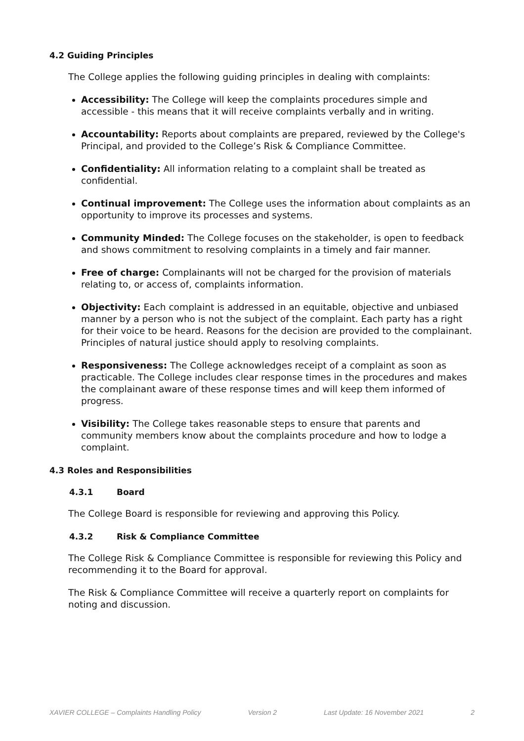4.2 Guiding Principles
The College applies the following guiding principles in dealing with complaints:
Accessibility: The College will keep the complaints procedures simple and accessible - this means that it will receive complaints verbally and in writing.
Accountability: Reports about complaints are prepared, reviewed by the College's Principal, and provided to the College’s Risk & Compliance Committee.
Confidentiality: All information relating to a complaint shall be treated as confidential.
Continual improvement: The College uses the information about complaints as an opportunity to improve its processes and systems.
Community Minded: The College focuses on the stakeholder, is open to feedback and shows commitment to resolving complaints in a timely and fair manner.
Free of charge: Complainants will not be charged for the provision of materials relating to, or access of, complaints information.
Objectivity: Each complaint is addressed in an equitable, objective and unbiased manner by a person who is not the subject of the complaint. Each party has a right for their voice to be heard. Reasons for the decision are provided to the complainant. Principles of natural justice should apply to resolving complaints.
Responsiveness: The College acknowledges receipt of a complaint as soon as practicable. The College includes clear response times in the procedures and makes the complainant aware of these response times and will keep them informed of progress.
Visibility: The College takes reasonable steps to ensure that parents and community members know about the complaints procedure and how to lodge a complaint.
4.3 Roles and Responsibilities
4.3.1 Board
The College Board is responsible for reviewing and approving this Policy.
4.3.2 Risk & Compliance Committee
The College Risk & Compliance Committee is responsible for reviewing this Policy and recommending it to the Board for approval.
The Risk & Compliance Committee will receive a quarterly report on complaints for noting and discussion.
XAVIER COLLEGE – Complaints Handling Policy Version 2 Last Update: 16 November 2021 2